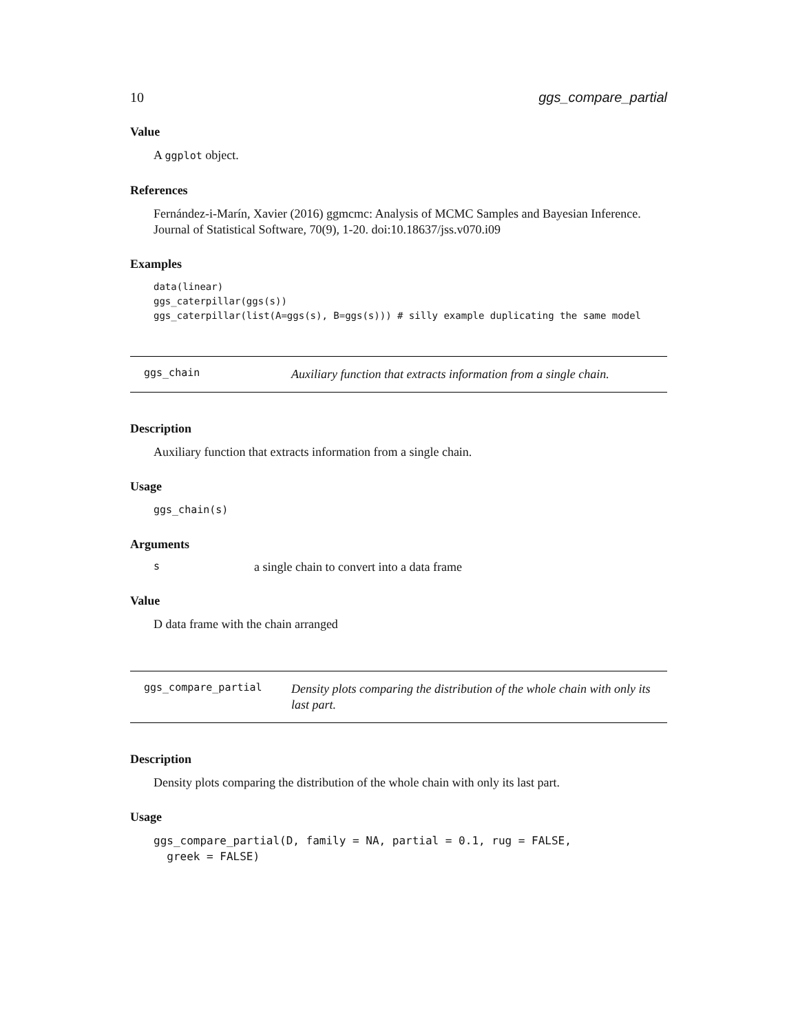10 ggs_compare_partial
Value
A ggplot object.
References
Fernández-i-Marín, Xavier (2016) ggmcmc: Analysis of MCMC Samples and Bayesian Inference. Journal of Statistical Software, 70(9), 1-20. doi:10.18637/jss.v070.i09
Examples
data(linear) ggs_caterpillar(ggs(s)) ggs_caterpillar(list(A=ggs(s), B=ggs(s))) # silly example duplicating the same model
ggs_chain
Auxiliary function that extracts information from a single chain.
Description
Auxiliary function that extracts information from a single chain.
Usage
ggs_chain(s)
Arguments
| s | a single chain to convert into a data frame |
Value
D data frame with the chain arranged
ggs_compare_partial
Density plots comparing the distribution of the whole chain with only its last part.
Description
Density plots comparing the distribution of the whole chain with only its last part.
Usage
ggs_compare_partial(D, family = NA, partial = 0.1, rug = FALSE, greek = FALSE)